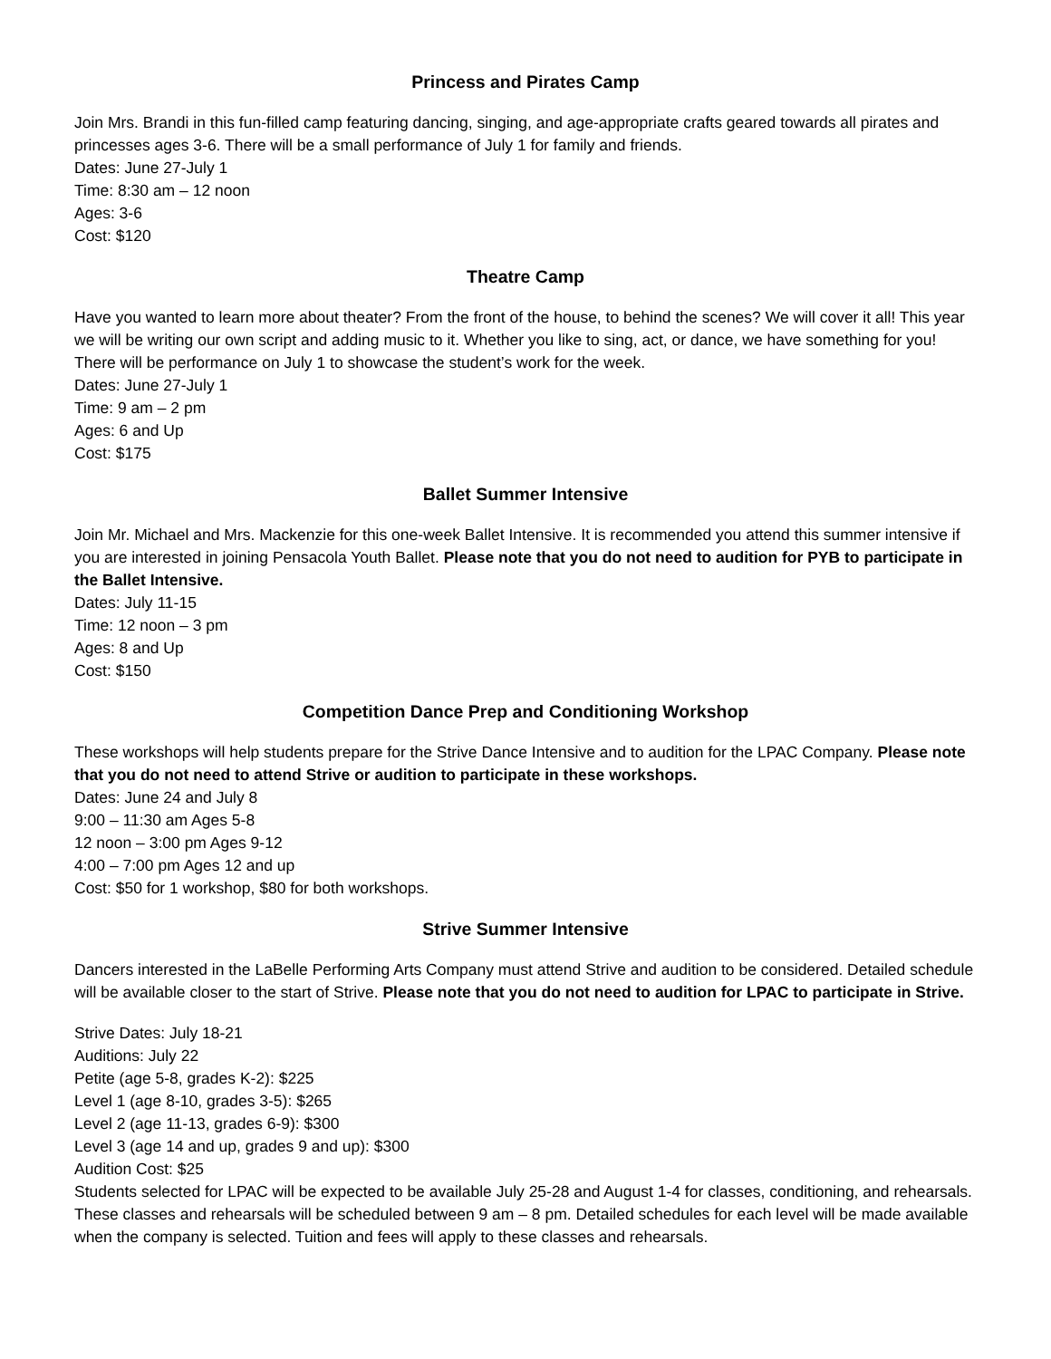Princess and Pirates Camp
Join Mrs. Brandi in this fun-filled camp featuring dancing, singing, and age-appropriate crafts geared towards all pirates and princesses ages 3-6. There will be a small performance of July 1 for family and friends.
Dates: June 27-July 1
Time: 8:30 am – 12 noon
Ages: 3-6
Cost: $120
Theatre Camp
Have you wanted to learn more about theater? From the front of the house, to behind the scenes? We will cover it all! This year we will be writing our own script and adding music to it. Whether you like to sing, act, or dance, we have something for you! There will be performance on July 1 to showcase the student’s work for the week.
Dates: June 27-July 1
Time: 9 am – 2 pm
Ages: 6 and Up
Cost: $175
Ballet Summer Intensive
Join Mr. Michael and Mrs. Mackenzie for this one-week Ballet Intensive. It is recommended you attend this summer intensive if you are interested in joining Pensacola Youth Ballet. Please note that you do not need to audition for PYB to participate in the Ballet Intensive.
Dates: July 11-15
Time: 12 noon – 3 pm
Ages: 8 and Up
Cost: $150
Competition Dance Prep and Conditioning Workshop
These workshops will help students prepare for the Strive Dance Intensive and to audition for the LPAC Company. Please note that you do not need to attend Strive or audition to participate in these workshops.
Dates: June 24 and July 8
9:00 – 11:30 am Ages 5-8
12 noon – 3:00 pm Ages 9-12
4:00 – 7:00 pm Ages 12 and up
Cost: $50 for 1 workshop, $80 for both workshops.
Strive Summer Intensive
Dancers interested in the LaBelle Performing Arts Company must attend Strive and audition to be considered. Detailed schedule will be available closer to the start of Strive. Please note that you do not need to audition for LPAC to participate in Strive.
Strive Dates: July 18-21
Auditions: July 22
Petite (age 5-8, grades K-2): $225
Level 1 (age 8-10, grades 3-5): $265
Level 2 (age 11-13, grades 6-9): $300
Level 3 (age 14 and up, grades 9 and up): $300
Audition Cost: $25
Students selected for LPAC will be expected to be available July 25-28 and August 1-4 for classes, conditioning, and rehearsals. These classes and rehearsals will be scheduled between 9 am – 8 pm. Detailed schedules for each level will be made available when the company is selected. Tuition and fees will apply to these classes and rehearsals.